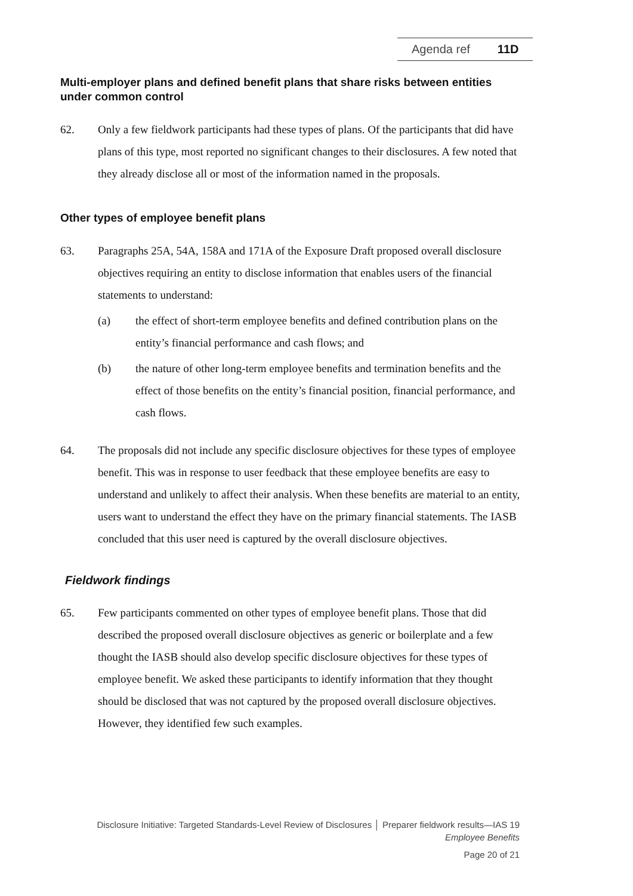Agenda ref 11D
Multi-employer plans and defined benefit plans that share risks between entities under common control
62. Only a few fieldwork participants had these types of plans. Of the participants that did have plans of this type, most reported no significant changes to their disclosures. A few noted that they already disclose all or most of the information named in the proposals.
Other types of employee benefit plans
63. Paragraphs 25A, 54A, 158A and 171A of the Exposure Draft proposed overall disclosure objectives requiring an entity to disclose information that enables users of the financial statements to understand:
(a) the effect of short-term employee benefits and defined contribution plans on the entity’s financial performance and cash flows; and
(b) the nature of other long-term employee benefits and termination benefits and the effect of those benefits on the entity’s financial position, financial performance, and cash flows.
64. The proposals did not include any specific disclosure objectives for these types of employee benefit. This was in response to user feedback that these employee benefits are easy to understand and unlikely to affect their analysis. When these benefits are material to an entity, users want to understand the effect they have on the primary financial statements. The IASB concluded that this user need is captured by the overall disclosure objectives.
Fieldwork findings
65. Few participants commented on other types of employee benefit plans. Those that did described the proposed overall disclosure objectives as generic or boilerplate and a few thought the IASB should also develop specific disclosure objectives for these types of employee benefit. We asked these participants to identify information that they thought should be disclosed that was not captured by the proposed overall disclosure objectives. However, they identified few such examples.
Disclosure Initiative: Targeted Standards-Level Review of Disclosures │ Preparer fieldwork results—IAS 19
Employee Benefits
Page 20 of 21